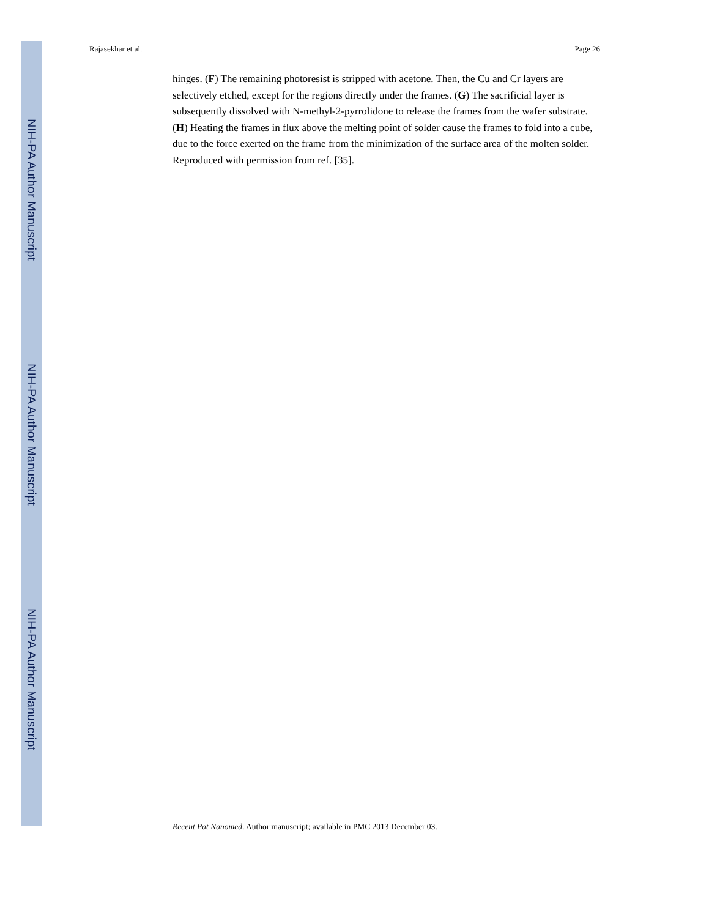NIH-PA Author Manuscript
NIH-PA Author Manuscript
NIH-PA Author Manuscript
Rajasekhar et al. Page 26
hinges. (F) The remaining photoresist is stripped with acetone. Then, the Cu and Cr layers are selectively etched, except for the regions directly under the frames. (G) The sacrificial layer is subsequently dissolved with N-methyl-2-pyrrolidone to release the frames from the wafer substrate. (H) Heating the frames in flux above the melting point of solder cause the frames to fold into a cube, due to the force exerted on the frame from the minimization of the surface area of the molten solder. Reproduced with permission from ref. [35].
Recent Pat Nanomed. Author manuscript; available in PMC 2013 December 03.